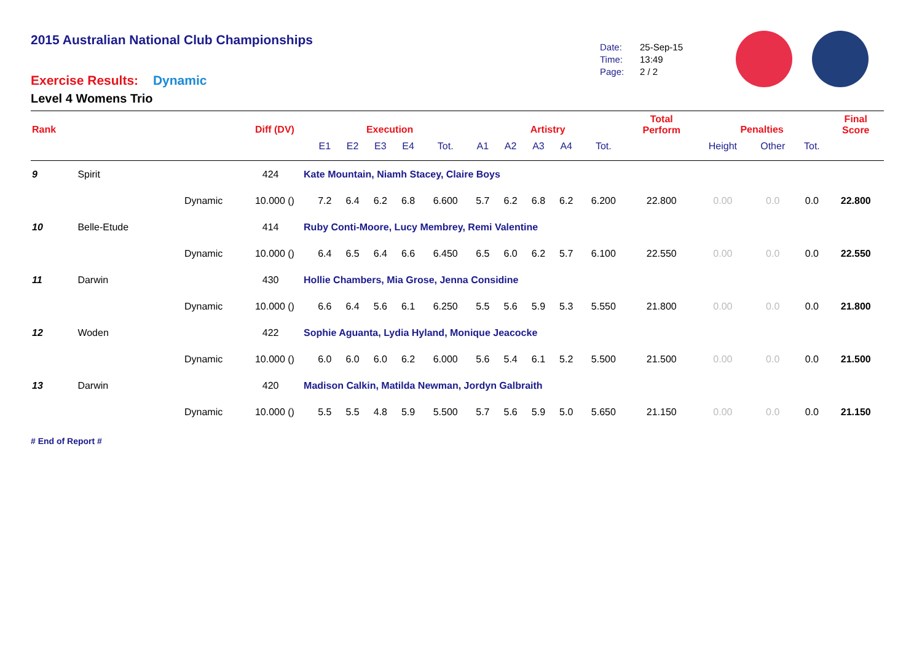2015 Australian National Club Championships
Date: 25-Sep-15
Time: 13:49
Page: 2 / 2
Exercise Results: Dynamic
Level 4 Womens Trio
| Rank | | | Diff (DV) | | Execution | | | | | Artistry | | | | | Total Perform | Penalties | | | Final Score |
| --- | --- | --- | --- | --- | --- | --- | --- | --- | --- | --- | --- | --- | --- | --- | --- | --- | --- | --- | --- |
| | | | | | E1 | E2 | E3 | E4 | Tot. | A1 | A2 | A3 | A4 | Tot. | | Height | Other | Tot. | |
| 9 | Spirit | | 424 | Kate Mountain, Niamh Stacey, Claire Boys | | | | | | | | | | | | | | | |
| | | Dynamic | 10.000 () | | 7.2 | 6.4 | 6.2 | 6.8 | 6.600 | 5.7 | 6.2 | 6.8 | 6.2 | 6.200 | 22.800 | 0.00 | 0.0 | 0.0 | 22.800 |
| 10 | Belle-Etude | | 414 | Ruby Conti-Moore, Lucy Membrey, Remi Valentine | | | | | | | | | | | | | | | |
| | | Dynamic | 10.000 () | | 6.4 | 6.5 | 6.4 | 6.6 | 6.450 | 6.5 | 6.0 | 6.2 | 5.7 | 6.100 | 22.550 | 0.00 | 0.0 | 0.0 | 22.550 |
| 11 | Darwin | | 430 | Hollie Chambers, Mia Grose, Jenna Considine | | | | | | | | | | | | | | | |
| | | Dynamic | 10.000 () | | 6.6 | 6.4 | 5.6 | 6.1 | 6.250 | 5.5 | 5.6 | 5.9 | 5.3 | 5.550 | 21.800 | 0.00 | 0.0 | 0.0 | 21.800 |
| 12 | Woden | | 422 | Sophie Aguanta, Lydia Hyland, Monique Jeacocke | | | | | | | | | | | | | | | |
| | | Dynamic | 10.000 () | | 6.0 | 6.0 | 6.0 | 6.2 | 6.000 | 5.6 | 5.4 | 6.1 | 5.2 | 5.500 | 21.500 | 0.00 | 0.0 | 0.0 | 21.500 |
| 13 | Darwin | | 420 | Madison Calkin, Matilda Newman, Jordyn Galbraith | | | | | | | | | | | | | | | |
| | | Dynamic | 10.000 () | | 5.5 | 5.5 | 4.8 | 5.9 | 5.500 | 5.7 | 5.6 | 5.9 | 5.0 | 5.650 | 21.150 | 0.00 | 0.0 | 0.0 | 21.150 |
# End of Report #